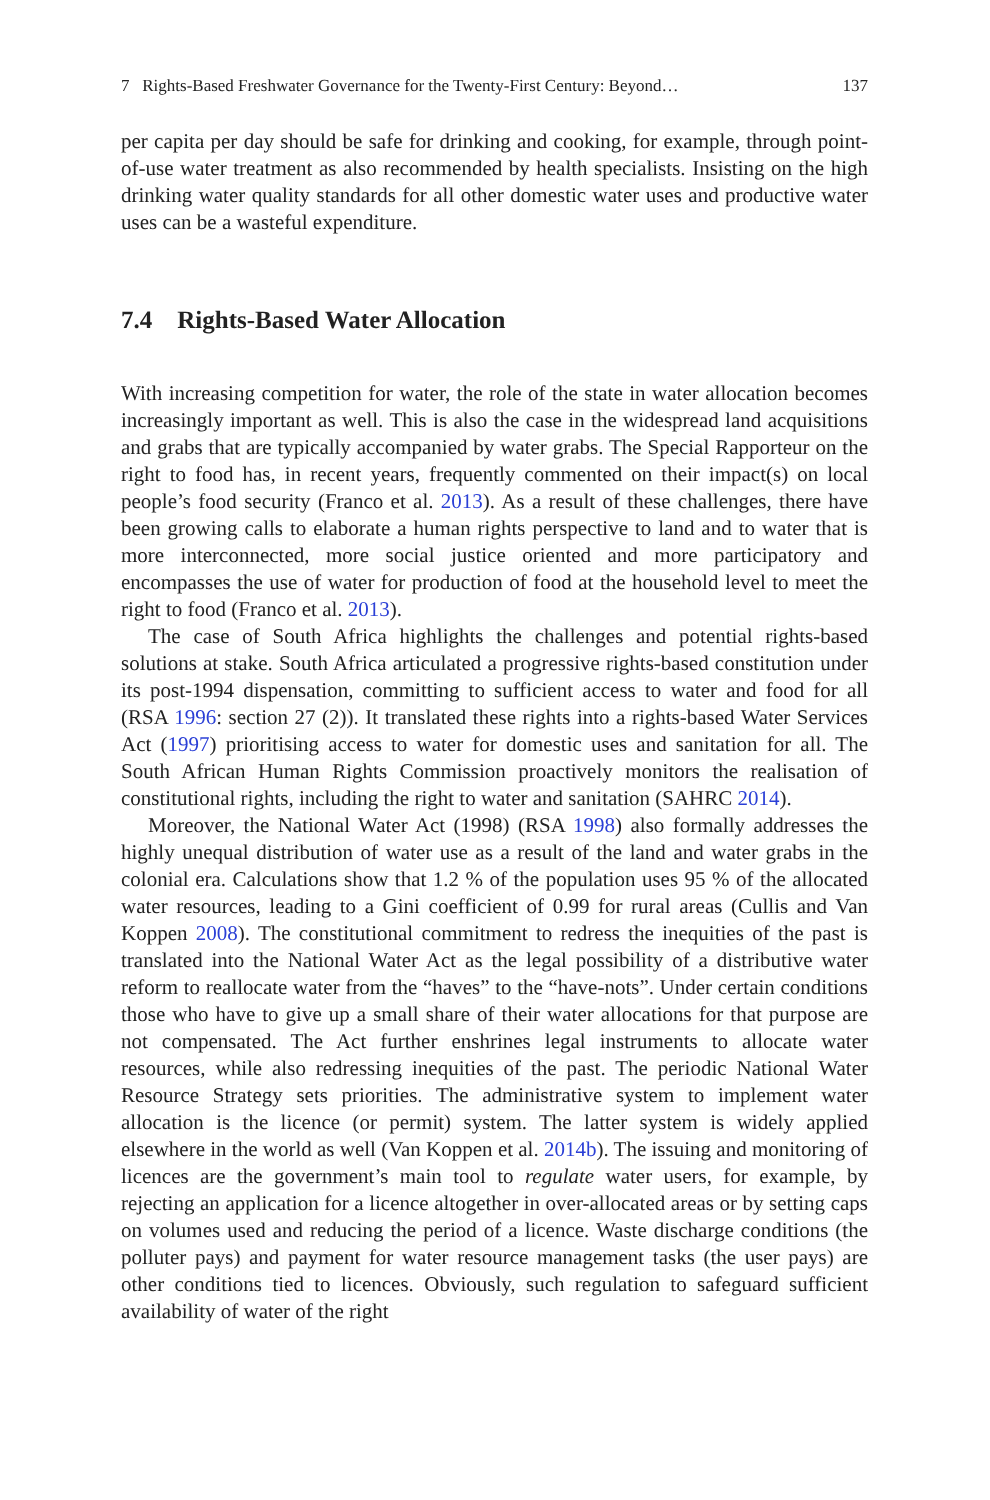7 Rights-Based Freshwater Governance for the Twenty-First Century: Beyond… 137
per capita per day should be safe for drinking and cooking, for example, through point-of-use water treatment as also recommended by health specialists. Insisting on the high drinking water quality standards for all other domestic water uses and productive water uses can be a wasteful expenditure.
7.4 Rights-Based Water Allocation
With increasing competition for water, the role of the state in water allocation becomes increasingly important as well. This is also the case in the widespread land acquisitions and grabs that are typically accompanied by water grabs. The Special Rapporteur on the right to food has, in recent years, frequently commented on their impact(s) on local people’s food security (Franco et al. 2013). As a result of these challenges, there have been growing calls to elaborate a human rights perspective to land and to water that is more interconnected, more social justice oriented and more participatory and encompasses the use of water for production of food at the household level to meet the right to food (Franco et al. 2013).
The case of South Africa highlights the challenges and potential rights-based solutions at stake. South Africa articulated a progressive rights-based constitution under its post-1994 dispensation, committing to sufficient access to water and food for all (RSA 1996: section 27 (2)). It translated these rights into a rights-based Water Services Act (1997) prioritising access to water for domestic uses and sanitation for all. The South African Human Rights Commission proactively monitors the realisation of constitutional rights, including the right to water and sanitation (SAHRC 2014).
Moreover, the National Water Act (1998) (RSA 1998) also formally addresses the highly unequal distribution of water use as a result of the land and water grabs in the colonial era. Calculations show that 1.2 % of the population uses 95 % of the allocated water resources, leading to a Gini coefficient of 0.99 for rural areas (Cullis and Van Koppen 2008). The constitutional commitment to redress the inequities of the past is translated into the National Water Act as the legal possibility of a distributive water reform to reallocate water from the “haves” to the “have-nots”. Under certain conditions those who have to give up a small share of their water allocations for that purpose are not compensated. The Act further enshrines legal instruments to allocate water resources, while also redressing inequities of the past. The periodic National Water Resource Strategy sets priorities. The administrative system to implement water allocation is the licence (or permit) system. The latter system is widely applied elsewhere in the world as well (Van Koppen et al. 2014b). The issuing and monitoring of licences are the government’s main tool to regulate water users, for example, by rejecting an application for a licence altogether in over-allocated areas or by setting caps on volumes used and reducing the period of a licence. Waste discharge conditions (the polluter pays) and payment for water resource management tasks (the user pays) are other conditions tied to licences. Obviously, such regulation to safeguard sufficient availability of water of the right